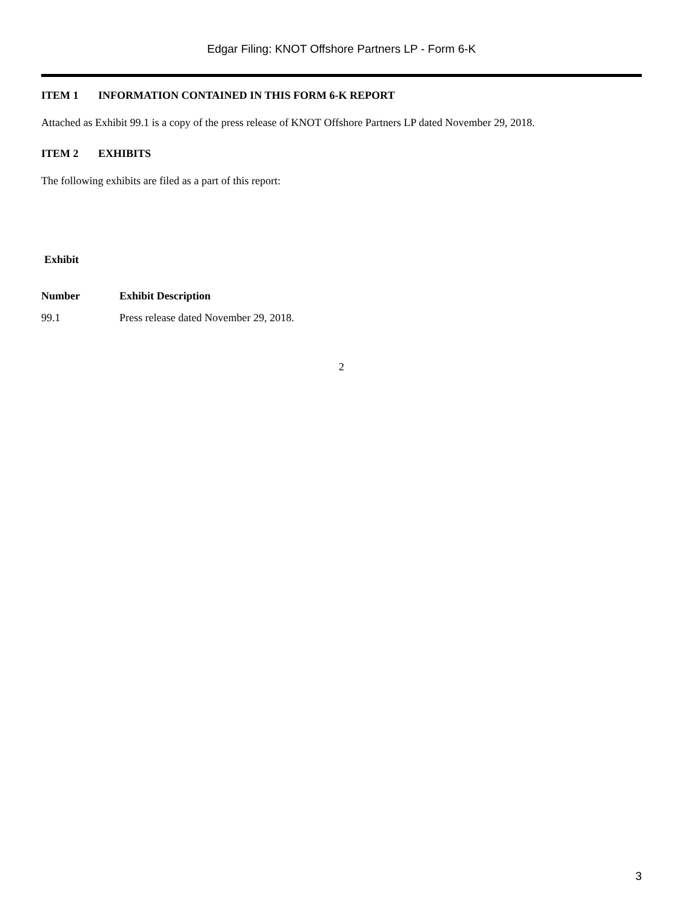Edgar Filing: KNOT Offshore Partners LP - Form 6-K
ITEM 1 INFORMATION CONTAINED IN THIS FORM 6-K REPORT
Attached as Exhibit 99.1 is a copy of the press release of KNOT Offshore Partners LP dated November 29, 2018.
ITEM 2 EXHIBITS
The following exhibits are filed as a part of this report:
| Exhibit | |
| --- | --- |
| Number | Exhibit Description |
| 99.1 | Press release dated November 29, 2018. |
2
3